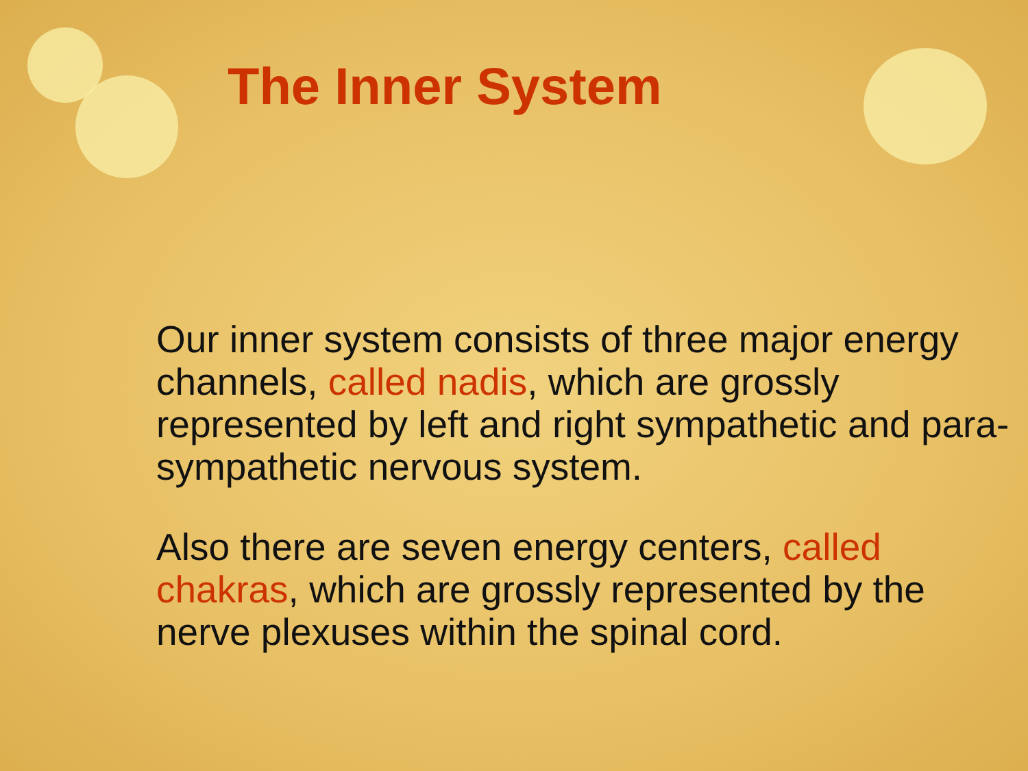The Inner System
Our inner system consists of three major energy channels, called nadis, which are grossly represented by left and right sympathetic and para-sympathetic nervous system.
Also there are seven energy centers, called chakras, which are grossly represented by the nerve plexuses within the spinal cord.